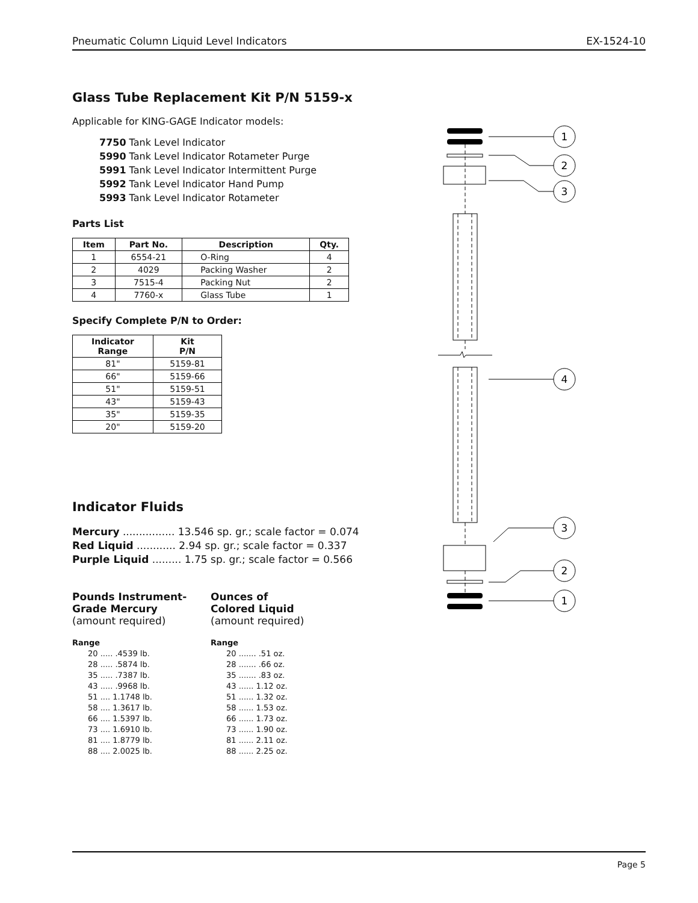Pneumatic Column Liquid Level Indicators EX-1524-10
Glass Tube Replacement Kit P/N 5159-x
Applicable for KING-GAGE Indicator models:
7750 Tank Level Indicator
5990 Tank Level Indicator Rotameter Purge
5991 Tank Level Indicator Intermittent Purge
5992 Tank Level Indicator Hand Pump
5993 Tank Level Indicator Rotameter
Parts List
| Item | Part No. | Description | Qty. |
| --- | --- | --- | --- |
| 1 | 6554-21 | O-Ring | 4 |
| 2 | 4029 | Packing Washer | 2 |
| 3 | 7515-4 | Packing Nut | 2 |
| 4 | 7760-x | Glass Tube | 1 |
Specify Complete P/N to Order:
| Indicator Range | Kit P/N |
| --- | --- |
| 81" | 5159-81 |
| 66" | 5159-66 |
| 51" | 5159-51 |
| 43" | 5159-43 |
| 35" | 5159-35 |
| 20" | 5159-20 |
Indicator Fluids
Mercury ................ 13.546 sp. gr.; scale factor = 0.074
Red Liquid ............ 2.94 sp. gr.; scale factor = 0.337
Purple Liquid ......... 1.75 sp. gr.; scale factor = 0.566
Pounds Instrument-
Grade Mercury
(amount required)
Range
20 ..... .4539 lb.
28 ..... .5874 lb.
35 ..... .7387 lb.
43 ..... .9968 lb.
51 .... 1.1748 lb.
58 .... 1.3617 lb.
66 .... 1.5397 lb.
73 .... 1.6910 lb.
81 .... 1.8779 lb.
88 .... 2.0025 lb.
Ounces of
Colored Liquid
(amount required)
Range
20 ....... .51 oz.
28 ....... .66 oz.
35 ....... .83 oz.
43 ...... 1.12 oz.
51 ...... 1.32 oz.
58 ...... 1.53 oz.
66 ...... 1.73 oz.
73 ...... 1.90 oz.
81 ...... 2.11 oz.
88 ...... 2.25 oz.
1
2
3
4
3
2
1
Page 5